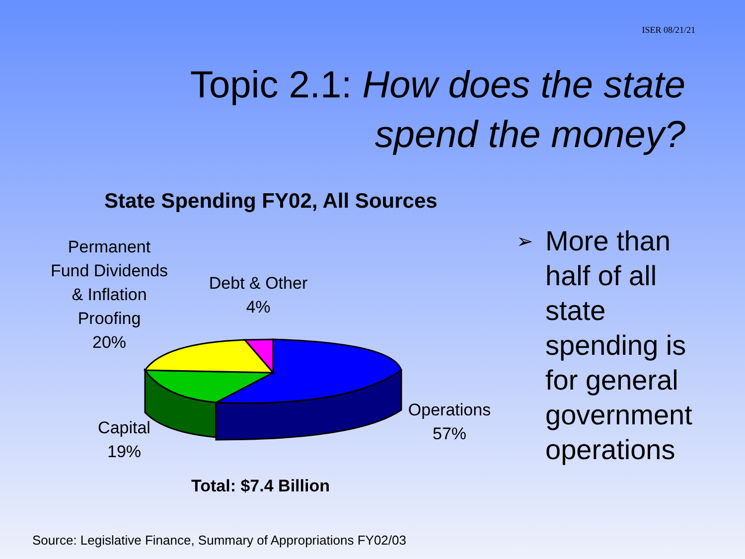ISER 08/21/21
Topic 2.1: How does the state spend the money?
State Spending FY02, All Sources
Permanent
Fund Dividends
& Inflation
Proofing
20%
Debt & Other
4%
Capital
19%
Operations
57%
Total: $7.4 Billion
➢ More than
half of all
state
spending is
for general
government
operations
Source: Legislative Finance, Summary of Appropriations FY02/03